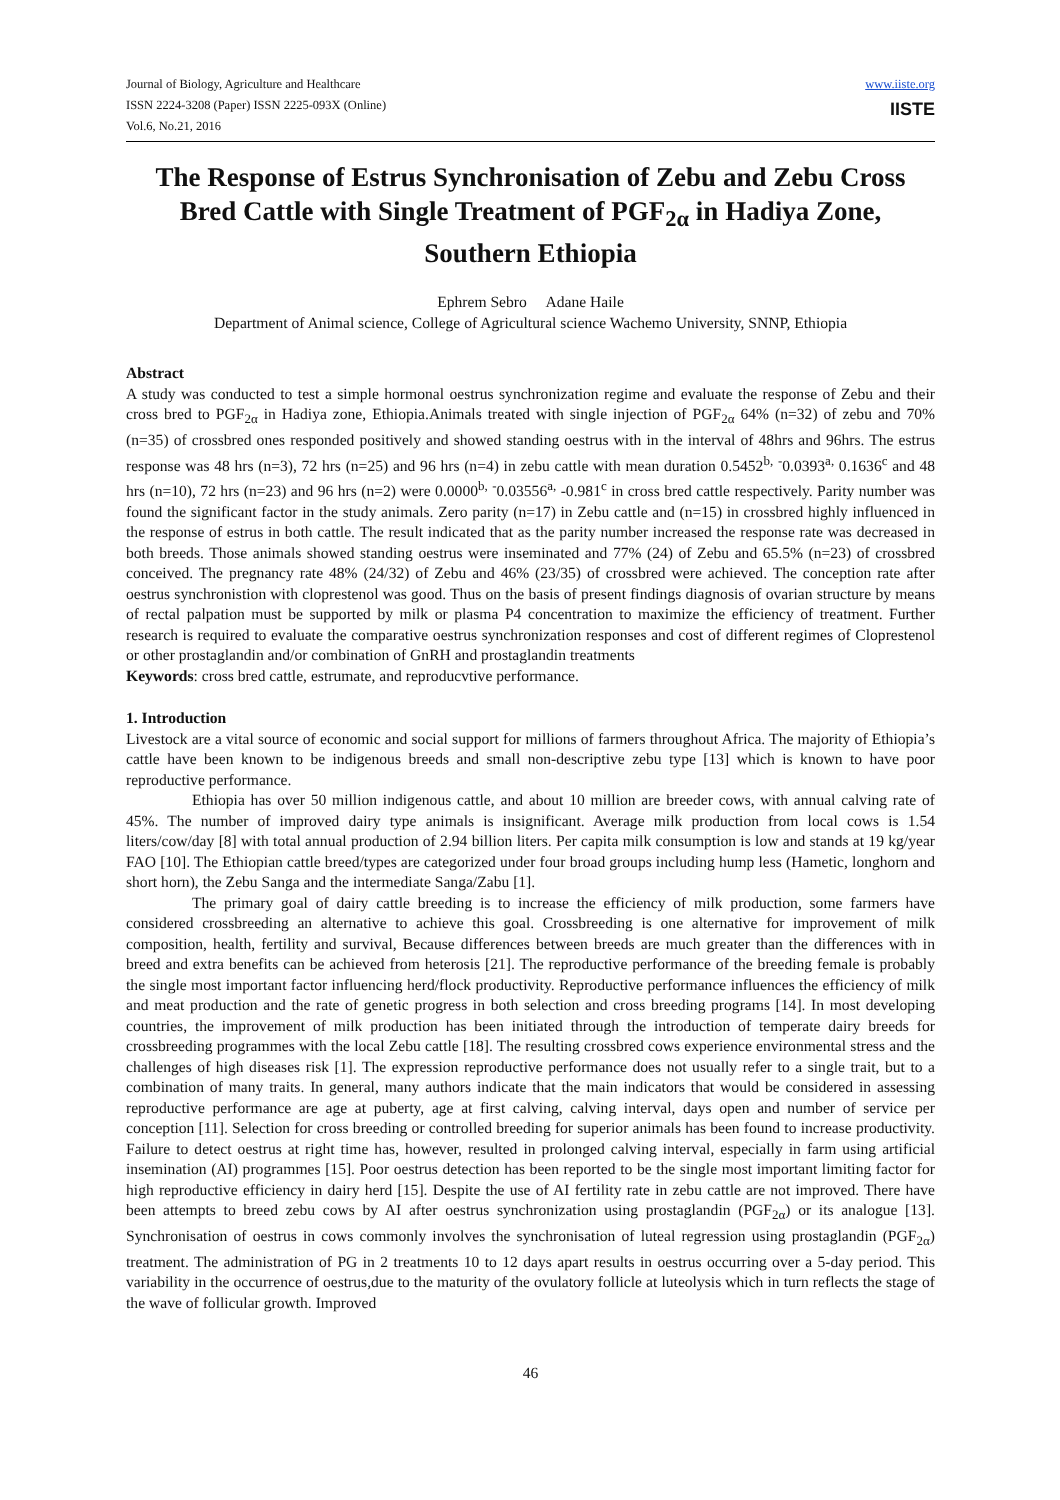Journal of Biology, Agriculture and Healthcare
ISSN 2224-3208 (Paper) ISSN 2225-093X (Online)
Vol.6, No.21, 2016
www.iiste.org
IISTE
The Response of Estrus Synchronisation of Zebu and Zebu Cross Bred Cattle with Single Treatment of PGF<sub>2α</sub> in Hadiya Zone, Southern Ethiopia
Ephrem Sebro Adane Haile
Department of Animal science, College of Agricultural science Wachemo University, SNNP, Ethiopia
Abstract
A study was conducted to test a simple hormonal oestrus synchronization regime and evaluate the response of Zebu and their cross bred to PGF<sub>2α</sub> in Hadiya zone, Ethiopia.Animals treated with single injection of PGF<sub>2α</sub> 64% (n=32) of zebu and 70% (n=35) of crossbred ones responded positively and showed standing oestrus with in the interval of 48hrs and 96hrs. The estrus response was 48 hrs (n=3), 72 hrs (n=25) and 96 hrs (n=4) in zebu cattle with mean duration 0.5452<sup>b,</sup> <sup>-</sup>0.0393<sup>a,</sup> 0.1636<sup>c</sup> and 48 hrs (n=10), 72 hrs (n=23) and 96 hrs (n=2) were 0.0000<sup>b,</sup> <sup>-</sup>0.03556<sup>a,</sup> -0.981<sup>c</sup> in cross bred cattle respectively. Parity number was found the significant factor in the study animals. Zero parity (n=17) in Zebu cattle and (n=15) in crossbred highly influenced in the response of estrus in both cattle. The result indicated that as the parity number increased the response rate was decreased in both breeds. Those animals showed standing oestrus were inseminated and 77% (24) of Zebu and 65.5% (n=23) of crossbred conceived. The pregnancy rate 48% (24/32) of Zebu and 46% (23/35) of crossbred were achieved. The conception rate after oestrus synchronistion with cloprestenol was good. Thus on the basis of present findings diagnosis of ovarian structure by means of rectal palpation must be supported by milk or plasma P4 concentration to maximize the efficiency of treatment. Further research is required to evaluate the comparative oestrus synchronization responses and cost of different regimes of Cloprestenol or other prostaglandin and/or combination of GnRH and prostaglandin treatments
Keywords: cross bred cattle, estrumate, and reproducvtive performance.
1. Introduction
Livestock are a vital source of economic and social support for millions of farmers throughout Africa. The majority of Ethiopia’s cattle have been known to be indigenous breeds and small non-descriptive zebu type [13] which is known to have poor reproductive performance.
Ethiopia has over 50 million indigenous cattle, and about 10 million are breeder cows, with annual calving rate of 45%. The number of improved dairy type animals is insignificant. Average milk production from local cows is 1.54 liters/cow/day [8] with total annual production of 2.94 billion liters. Per capita milk consumption is low and stands at 19 kg/year FAO [10]. The Ethiopian cattle breed/types are categorized under four broad groups including hump less (Hametic, longhorn and short horn), the Zebu Sanga and the intermediate Sanga/Zabu [1].
The primary goal of dairy cattle breeding is to increase the efficiency of milk production, some farmers have considered crossbreeding an alternative to achieve this goal. Crossbreeding is one alternative for improvement of milk composition, health, fertility and survival, Because differences between breeds are much greater than the differences with in breed and extra benefits can be achieved from heterosis [21]. The reproductive performance of the breeding female is probably the single most important factor influencing herd/flock productivity. Reproductive performance influences the efficiency of milk and meat production and the rate of genetic progress in both selection and cross breeding programs [14]. In most developing countries, the improvement of milk production has been initiated through the introduction of temperate dairy breeds for crossbreeding programmes with the local Zebu cattle [18]. The resulting crossbred cows experience environmental stress and the challenges of high diseases risk [1]. The expression reproductive performance does not usually refer to a single trait, but to a combination of many traits. In general, many authors indicate that the main indicators that would be considered in assessing reproductive performance are age at puberty, age at first calving, calving interval, days open and number of service per conception [11]. Selection for cross breeding or controlled breeding for superior animals has been found to increase productivity. Failure to detect oestrus at right time has, however, resulted in prolonged calving interval, especially in farm using artificial insemination (AI) programmes [15]. Poor oestrus detection has been reported to be the single most important limiting factor for high reproductive efficiency in dairy herd [15]. Despite the use of AI fertility rate in zebu cattle are not improved. There have been attempts to breed zebu cows by AI after oestrus synchronization using prostaglandin (PGF<sub>2α</sub>) or its analogue [13]. Synchronisation of oestrus in cows commonly involves the synchronisation of luteal regression using prostaglandin (PGF<sub>2α</sub>) treatment. The administration of PG in 2 treatments 10 to 12 days apart results in oestrus occurring over a 5-day period. This variability in the occurrence of oestrus,due to the maturity of the ovulatory follicle at luteolysis which in turn reflects the stage of the wave of follicular growth. Improved
46